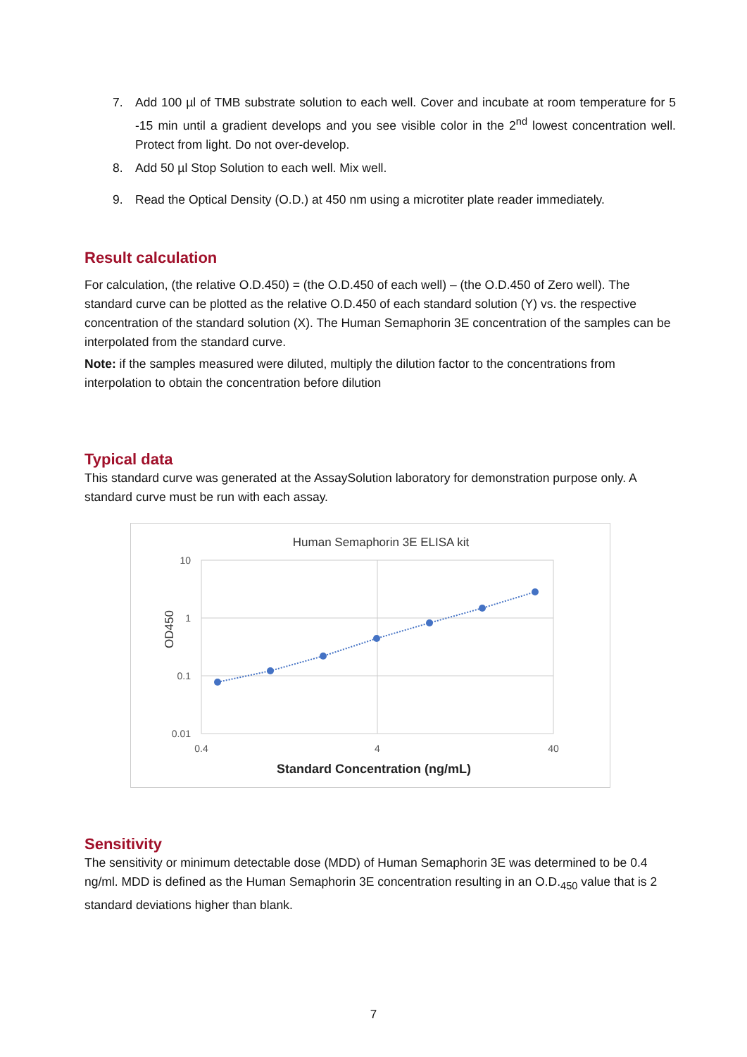7. Add 100 µl of TMB substrate solution to each well. Cover and incubate at room temperature for 5 -15 min until a gradient develops and you see visible color in the 2<sup>nd</sup> lowest concentration well. Protect from light. Do not over-develop.
8. Add 50 µl Stop Solution to each well. Mix well.
9. Read the Optical Density (O.D.) at 450 nm using a microtiter plate reader immediately.
Result calculation
For calculation, (the relative O.D.450) = (the O.D.450 of each well) – (the O.D.450 of Zero well). The standard curve can be plotted as the relative O.D.450 of each standard solution (Y) vs. the respective concentration of the standard solution (X). The Human Semaphorin 3E concentration of the samples can be interpolated from the standard curve.
Note: if the samples measured were diluted, multiply the dilution factor to the concentrations from interpolation to obtain the concentration before dilution
Typical data
This standard curve was generated at the AssaySolution laboratory for demonstration purpose only. A standard curve must be run with each assay.
Human Semaphorin 3E ELISA kit
10
1
0.1
0.01
0.4
4
40
OD450
Standard Concentration (ng/mL)
Sensitivity
The sensitivity or minimum detectable dose (MDD) of Human Semaphorin 3E was determined to be 0.4 ng/ml. MDD is defined as the Human Semaphorin 3E concentration resulting in an O.D.<sub>450</sub> value that is 2 standard deviations higher than blank.
7